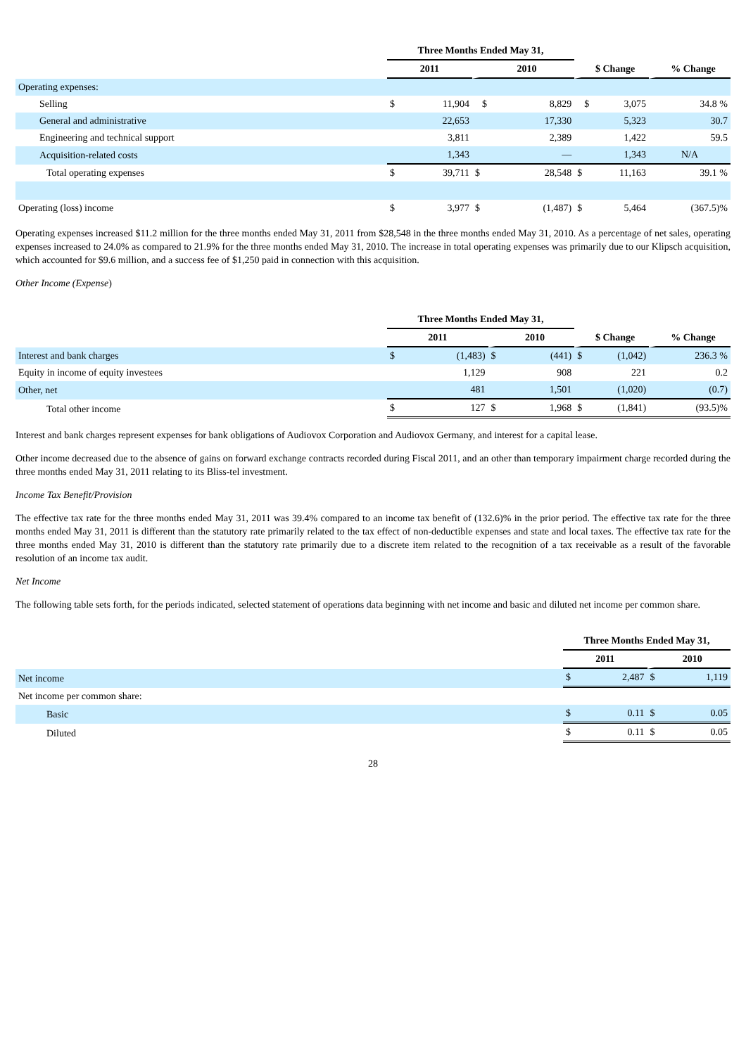| | Three Months Ended May 31, | | | | | | |
| --- | --- | --- | --- | --- | --- | --- | --- |
| | 2011 | | 2010 | | $ Change | | % Change |
| Operating expenses: | | | | | | | |
| Selling | $ | 11,904 | $ | 8,829 | $ | 3,075 | 34.8 % |
| General and administrative | | 22,653 | | 17,330 | | 5,323 | 30.7 |
| Engineering and technical support | | 3,811 | | 2,389 | | 1,422 | 59.5 |
| Acquisition-related costs | | 1,343 | | — | | 1,343 | N/A |
| Total operating expenses | $ | 39,711 | $ | 28,548 | $ | 11,163 | 39.1 % |
| Operating (loss) income | $ | 3,977 | $ | (1,487) | $ | 5,464 | (367.5)% |
Operating expenses increased $11.2 million for the three months ended May 31, 2011 from $28,548 in the three months ended May 31, 2010. As a percentage of net sales, operating expenses increased to 24.0% as compared to 21.9% for the three months ended May 31, 2010. The increase in total operating expenses was primarily due to our Klipsch acquisition, which accounted for $9.6 million, and a success fee of $1,250 paid in connection with this acquisition.
Other Income (Expense)
| | Three Months Ended May 31, | | | | | | |
| --- | --- | --- | --- | --- | --- | --- | --- |
| | 2011 | | 2010 | | $ Change | | % Change |
| Interest and bank charges | $ | (1,483) | $ | (441) | $ | (1,042) | 236.3 % |
| Equity in income of equity investees | | 1,129 | | 908 | | 221 | 0.2 |
| Other, net | | 481 | | 1,501 | | (1,020) | (0.7) |
| Total other income | $ | 127 | $ | 1,968 | $ | (1,841) | (93.5)% |
Interest and bank charges represent expenses for bank obligations of Audiovox Corporation and Audiovox Germany, and interest for a capital lease.
Other income decreased due to the absence of gains on forward exchange contracts recorded during Fiscal 2011, and an other than temporary impairment charge recorded during the three months ended May 31, 2011 relating to its Bliss-tel investment.
Income Tax Benefit/Provision
The effective tax rate for the three months ended May 31, 2011 was 39.4% compared to an income tax benefit of (132.6)% in the prior period. The effective tax rate for the three months ended May 31, 2011 is different than the statutory rate primarily related to the tax effect of non-deductible expenses and state and local taxes. The effective tax rate for the three months ended May 31, 2010 is different than the statutory rate primarily due to a discrete item related to the recognition of a tax receivable as a result of the favorable resolution of an income tax audit.
Net Income
The following table sets forth, for the periods indicated, selected statement of operations data beginning with net income and basic and diluted net income per common share.
| | Three Months Ended May 31, | | | |
| --- | --- | --- | --- | --- |
| | 2011 | | 2010 | |
| Net income | $ | 2,487 | $ | 1,119 |
| Net income per common share: | | | | |
| Basic | $ | 0.11 | $ | 0.05 |
| Diluted | $ | 0.11 | $ | 0.05 |
28